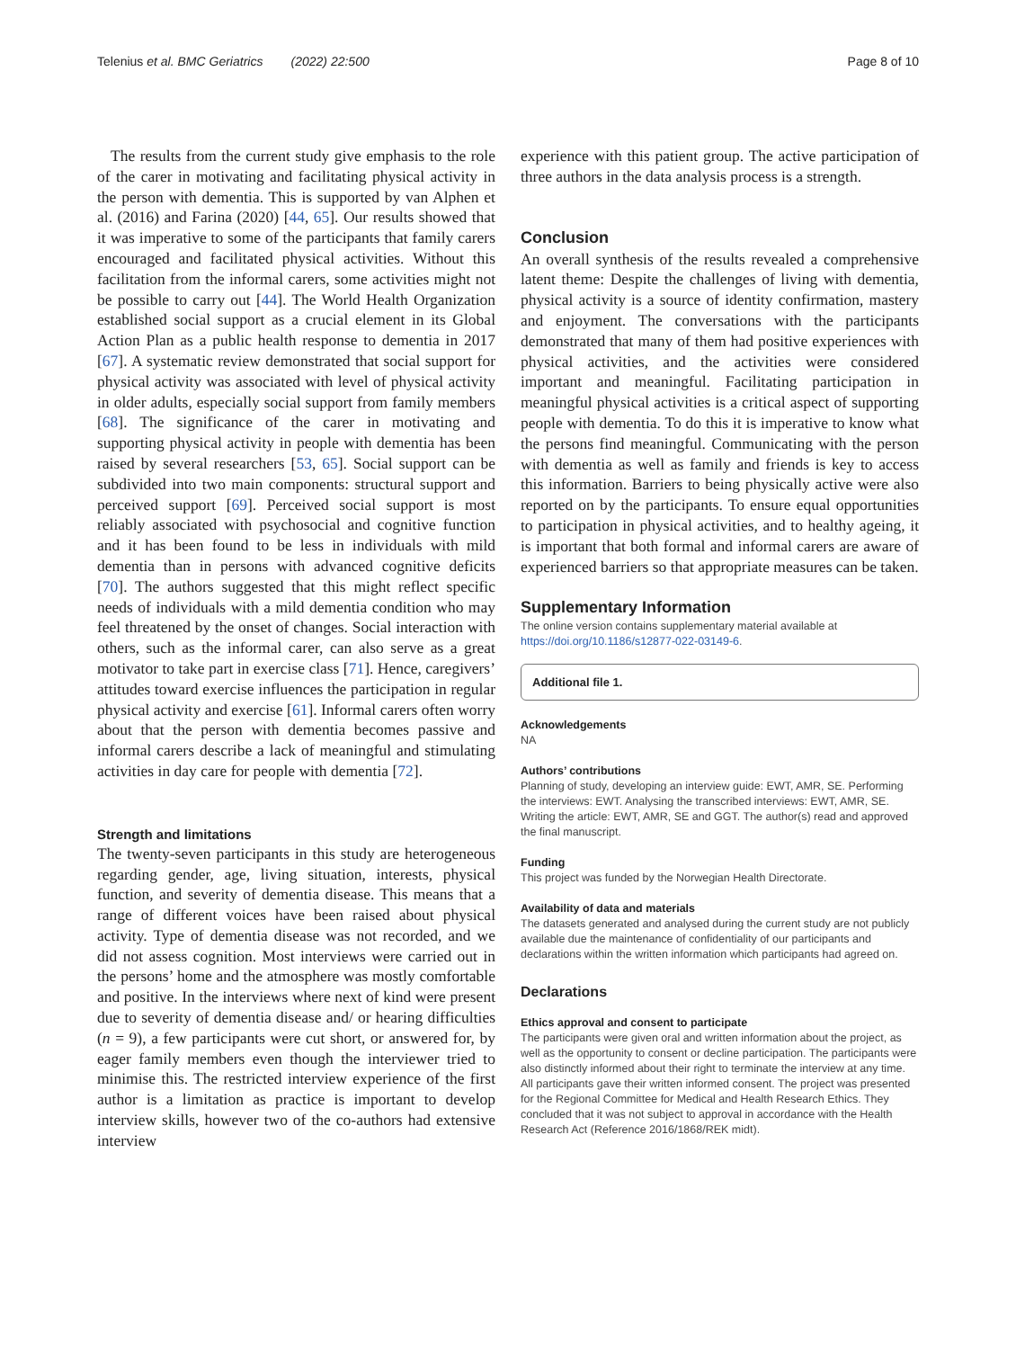Telenius et al. BMC Geriatrics (2022) 22:500 Page 8 of 10
The results from the current study give emphasis to the role of the carer in motivating and facilitating physical activity in the person with dementia. This is supported by van Alphen et al. (2016) and Farina (2020) [44, 65]. Our results showed that it was imperative to some of the participants that family carers encouraged and facilitated physical activities. Without this facilitation from the informal carers, some activities might not be possible to carry out [44]. The World Health Organization established social support as a crucial element in its Global Action Plan as a public health response to dementia in 2017 [67]. A systematic review demonstrated that social support for physical activity was associated with level of physical activity in older adults, especially social support from family members [68]. The significance of the carer in motivating and supporting physical activity in people with dementia has been raised by several researchers [53, 65]. Social support can be subdivided into two main components: structural support and perceived support [69]. Perceived social support is most reliably associated with psychosocial and cognitive function and it has been found to be less in individuals with mild dementia than in persons with advanced cognitive deficits [70]. The authors suggested that this might reflect specific needs of individuals with a mild dementia condition who may feel threatened by the onset of changes. Social interaction with others, such as the informal carer, can also serve as a great motivator to take part in exercise class [71]. Hence, caregivers’ attitudes toward exercise influences the participation in regular physical activity and exercise [61]. Informal carers often worry about that the person with dementia becomes passive and informal carers describe a lack of meaningful and stimulating activities in day care for people with dementia [72].
Strength and limitations
The twenty-seven participants in this study are heterogeneous regarding gender, age, living situation, interests, physical function, and severity of dementia disease. This means that a range of different voices have been raised about physical activity. Type of dementia disease was not recorded, and we did not assess cognition. Most interviews were carried out in the persons’ home and the atmosphere was mostly comfortable and positive. In the interviews where next of kind were present due to severity of dementia disease and/ or hearing difficulties (n = 9), a few participants were cut short, or answered for, by eager family members even though the interviewer tried to minimise this. The restricted interview experience of the first author is a limitation as practice is important to develop interview skills, however two of the co-authors had extensive interview
experience with this patient group. The active participation of three authors in the data analysis process is a strength.
Conclusion
An overall synthesis of the results revealed a comprehensive latent theme: Despite the challenges of living with dementia, physical activity is a source of identity confirmation, mastery and enjoyment. The conversations with the participants demonstrated that many of them had positive experiences with physical activities, and the activities were considered important and meaningful. Facilitating participation in meaningful physical activities is a critical aspect of supporting people with dementia. To do this it is imperative to know what the persons find meaningful. Communicating with the person with dementia as well as family and friends is key to access this information. Barriers to being physically active were also reported on by the participants. To ensure equal opportunities to participation in physical activities, and to healthy ageing, it is important that both formal and informal carers are aware of experienced barriers so that appropriate measures can be taken.
Supplementary Information
The online version contains supplementary material available at https://doi.org/10.1186/s12877-022-03149-6.
Additional file 1.
Acknowledgements
NA
Authors’ contributions
Planning of study, developing an interview guide: EWT, AMR, SE. Performing the interviews: EWT. Analysing the transcribed interviews: EWT, AMR, SE. Writing the article: EWT, AMR, SE and GGT. The author(s) read and approved the final manuscript.
Funding
This project was funded by the Norwegian Health Directorate.
Availability of data and materials
The datasets generated and analysed during the current study are not publicly available due the maintenance of confidentiality of our participants and declarations within the written information which participants had agreed on.
Declarations
Ethics approval and consent to participate
The participants were given oral and written information about the project, as well as the opportunity to consent or decline participation. The participants were also distinctly informed about their right to terminate the interview at any time. All participants gave their written informed consent. The project was presented for the Regional Committee for Medical and Health Research Ethics. They concluded that it was not subject to approval in accordance with the Health Research Act (Reference 2016/1868/REK midt).